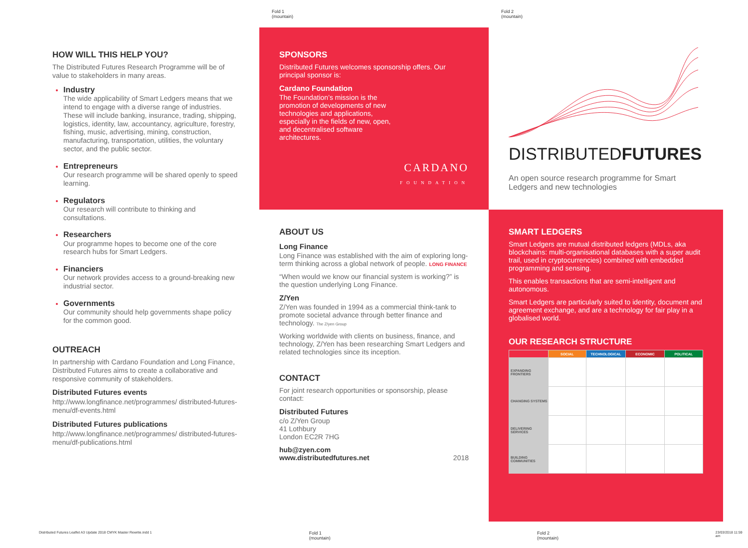Fold 1
(mountain)
Fold 2
(mountain)
HOW WILL THIS HELP YOU?
The Distributed Futures Research Programme will be of value to stakeholders in many areas.
Industry
The wide applicability of Smart Ledgers means that we intend to engage with a diverse range of industries. These will include banking, insurance, trading, shipping, logistics, identity, law, accountancy, agriculture, forestry, fishing, music, advertising, mining, construction, manufacturing, transportation, utilities, the voluntary sector, and the public sector.
Entrepreneurs
Our research programme will be shared openly to speed learning.
Regulators
Our research will contribute to thinking and consultations.
Researchers
Our programme hopes to become one of the core research hubs for Smart Ledgers.
Financiers
Our network provides access to a ground-breaking new industrial sector.
Governments
Our community should help governments shape policy for the common good.
OUTREACH
In partnership with Cardano Foundation and Long Finance, Distributed Futures aims to create a collaborative and responsive community of stakeholders.
Distributed Futures events
http://www.longfinance.net/programmes/ distributed-futures-menu/df-events.html
Distributed Futures publications
http://www.longfinance.net/programmes/ distributed-futures-menu/df-publications.html
SPONSORS
Distributed Futures welcomes sponsorship offers. Our principal sponsor is:
Cardano Foundation
The Foundation’s mission is the promotion of developments of new technologies and applications, especially in the fields of new, open, and decentralised software architectures.
CARDANO
FOUNDATION
ABOUT US
Long Finance
Long Finance was established with the aim of exploring long-term thinking across a global network of people. LONG FINANCE
“When would we know our financial system is working?” is the question underlying Long Finance.
Z/Yen
Z/Yen was founded in 1994 as a commercial think-tank to promote societal advance through better finance and technology. The Z/yen Group
Working worldwide with clients on business, finance, and technology, Z/Yen has been researching Smart Ledgers and related technologies since its inception.
CONTACT
For joint research opportunities or sponsorship, please contact:
Distributed Futures
c/o Z/Yen Group
41 Lothbury
London EC2R 7HG
hub@zyen.com
www.distributedfutures.net 2018
DISTRIBUTEDFUTURES
An open source research programme for Smart Ledgers and new technologies
SMART LEDGERS
Smart Ledgers are mutual distributed ledgers (MDLs, aka blockchains: multi-organisational databases with a super audit trail, used in cryptocurrencies) combined with embedded programming and sensing.
This enables transactions that are semi-intelligent and autonomous.
Smart Ledgers are particularly suited to identity, document and agreement exchange, and are a technology for fair play in a globalised world.
OUR RESEARCH STRUCTURE
| | SOCIAL | TECHNOLOGICAL | ECONOMIC | POLITICAL |
| --- | --- | --- | --- | --- |
| EXPANDING FRONTIERS | | | | |
| CHANGING SYSTEMS | | | | |
| DELIVERING SERVICES | | | | |
| BUILDING COMMUNITIES | | | | |
Distributed Futures Leaflet A3 Update 2018 CMYK Master Rewrite.indd 1
Fold 1
(mountain)
Fold 2
(mountain)
23/03/2018 11:59 am